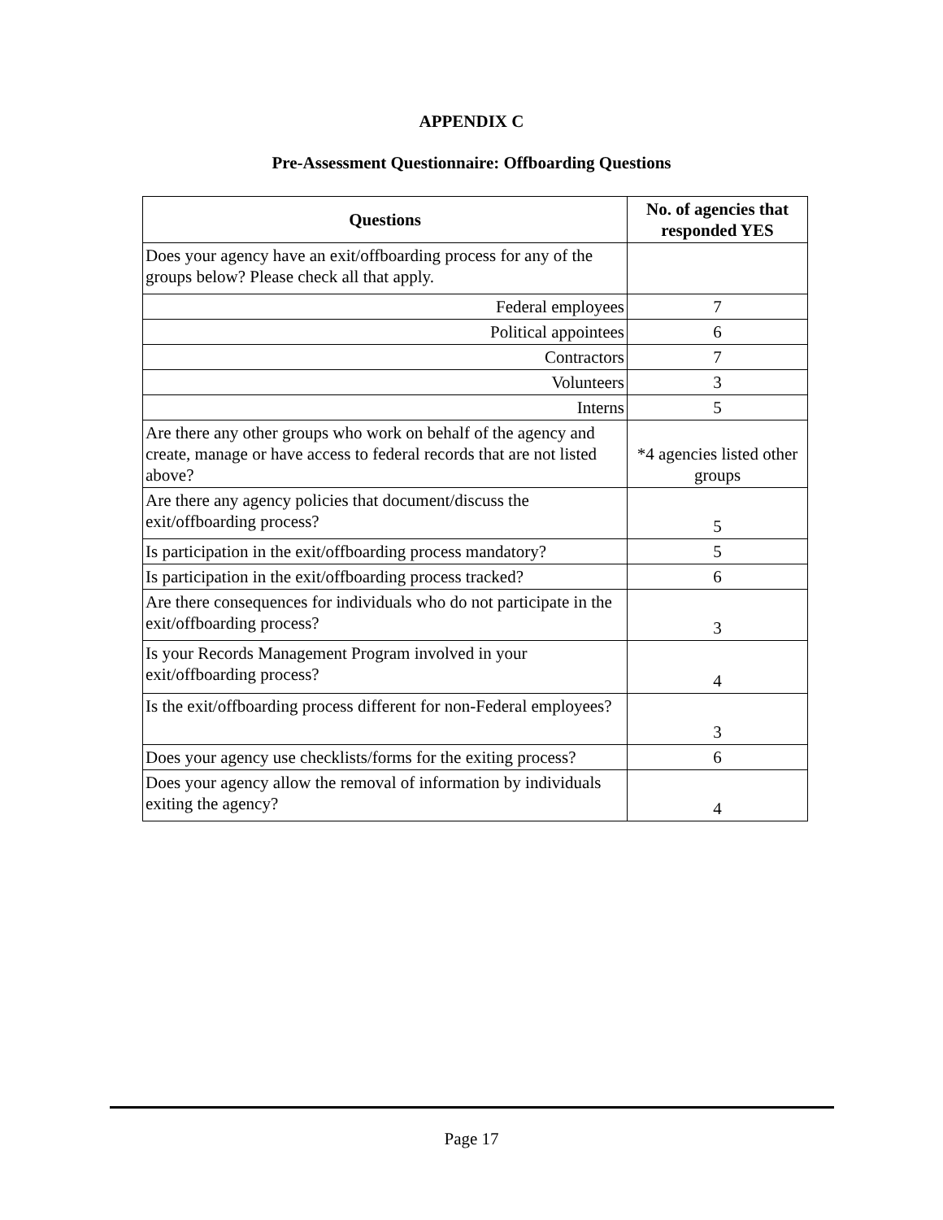APPENDIX C
Pre-Assessment Questionnaire: Offboarding Questions
| Questions | No. of agencies that responded YES |
| --- | --- |
| Does your agency have an exit/offboarding process for any of the groups below? Please check all that apply. | |
| Federal employees | 7 |
| Political appointees | 6 |
| Contractors | 7 |
| Volunteers | 3 |
| Interns | 5 |
| Are there any other groups who work on behalf of the agency and create, manage or have access to federal records that are not listed above? | *4 agencies listed other groups |
| Are there any agency policies that document/discuss the exit/offboarding process? | 5 |
| Is participation in the exit/offboarding process mandatory? | 5 |
| Is participation in the exit/offboarding process tracked? | 6 |
| Are there consequences for individuals who do not participate in the exit/offboarding process? | 3 |
| Is your Records Management Program involved in your exit/offboarding process? | 4 |
| Is the exit/offboarding process different for non-Federal employees? | 3 |
| Does your agency use checklists/forms for the exiting process? | 6 |
| Does your agency allow the removal of information by individuals exiting the agency? | 4 |
Page 17